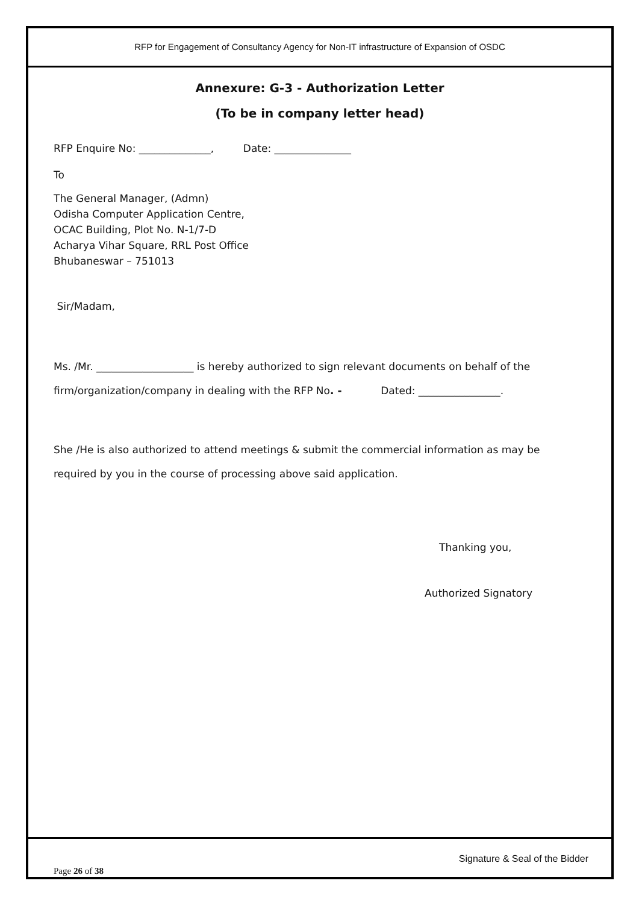RFP for Engagement of Consultancy Agency for Non-IT infrastructure of Expansion of OSDC
Annexure: G-3 - Authorization Letter
(To be in company letter head)
RFP Enquire No: ______________, Date: _______________
To
The General Manager, (Admn)
Odisha Computer Application Centre,
OCAC Building, Plot No. N-1/7-D
Acharya Vihar Square, RRL Post Office
Bhubaneswar – 751013
Sir/Madam,
Ms. /Mr. ___________________ is hereby authorized to sign relevant documents on behalf of the firm/organization/company in dealing with the RFP No. - Dated: ________________.
She /He is also authorized to attend meetings & submit the commercial information as may be required by you in the course of processing above said application.
Thanking you,
Authorized Signatory
Page 26 of 38 Signature & Seal of the Bidder